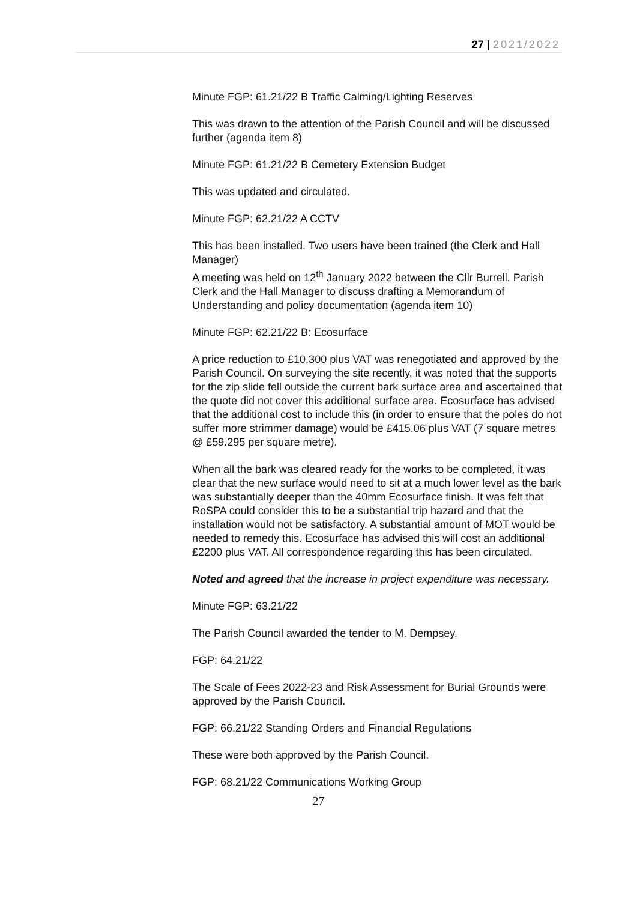27 | 2021/2022
Minute FGP: 61.21/22 B Traffic Calming/Lighting Reserves
This was drawn to the attention of the Parish Council and will be discussed further (agenda item 8)
Minute FGP: 61.21/22 B Cemetery Extension Budget
This was updated and circulated.
Minute FGP: 62.21/22 A CCTV
This has been installed. Two users have been trained (the Clerk and Hall Manager)
A meeting was held on 12<sup>th</sup> January 2022 between the Cllr Burrell, Parish Clerk and the Hall Manager to discuss drafting a Memorandum of Understanding and policy documentation (agenda item 10)
Minute FGP: 62.21/22 B: Ecosurface
A price reduction to £10,300 plus VAT was renegotiated and approved by the Parish Council. On surveying the site recently, it was noted that the supports for the zip slide fell outside the current bark surface area and ascertained that the quote did not cover this additional surface area. Ecosurface has advised that the additional cost to include this (in order to ensure that the poles do not suffer more strimmer damage) would be £415.06 plus VAT (7 square metres @ £59.295 per square metre).
When all the bark was cleared ready for the works to be completed, it was clear that the new surface would need to sit at a much lower level as the bark was substantially deeper than the 40mm Ecosurface finish. It was felt that RoSPA could consider this to be a substantial trip hazard and that the installation would not be satisfactory. A substantial amount of MOT would be needed to remedy this. Ecosurface has advised this will cost an additional £2200 plus VAT. All correspondence regarding this has been circulated.
Noted and agreed that the increase in project expenditure was necessary.
Minute FGP: 63.21/22
The Parish Council awarded the tender to M. Dempsey.
FGP: 64.21/22
The Scale of Fees 2022-23 and Risk Assessment for Burial Grounds were approved by the Parish Council.
FGP: 66.21/22 Standing Orders and Financial Regulations
These were both approved by the Parish Council.
FGP: 68.21/22 Communications Working Group
27